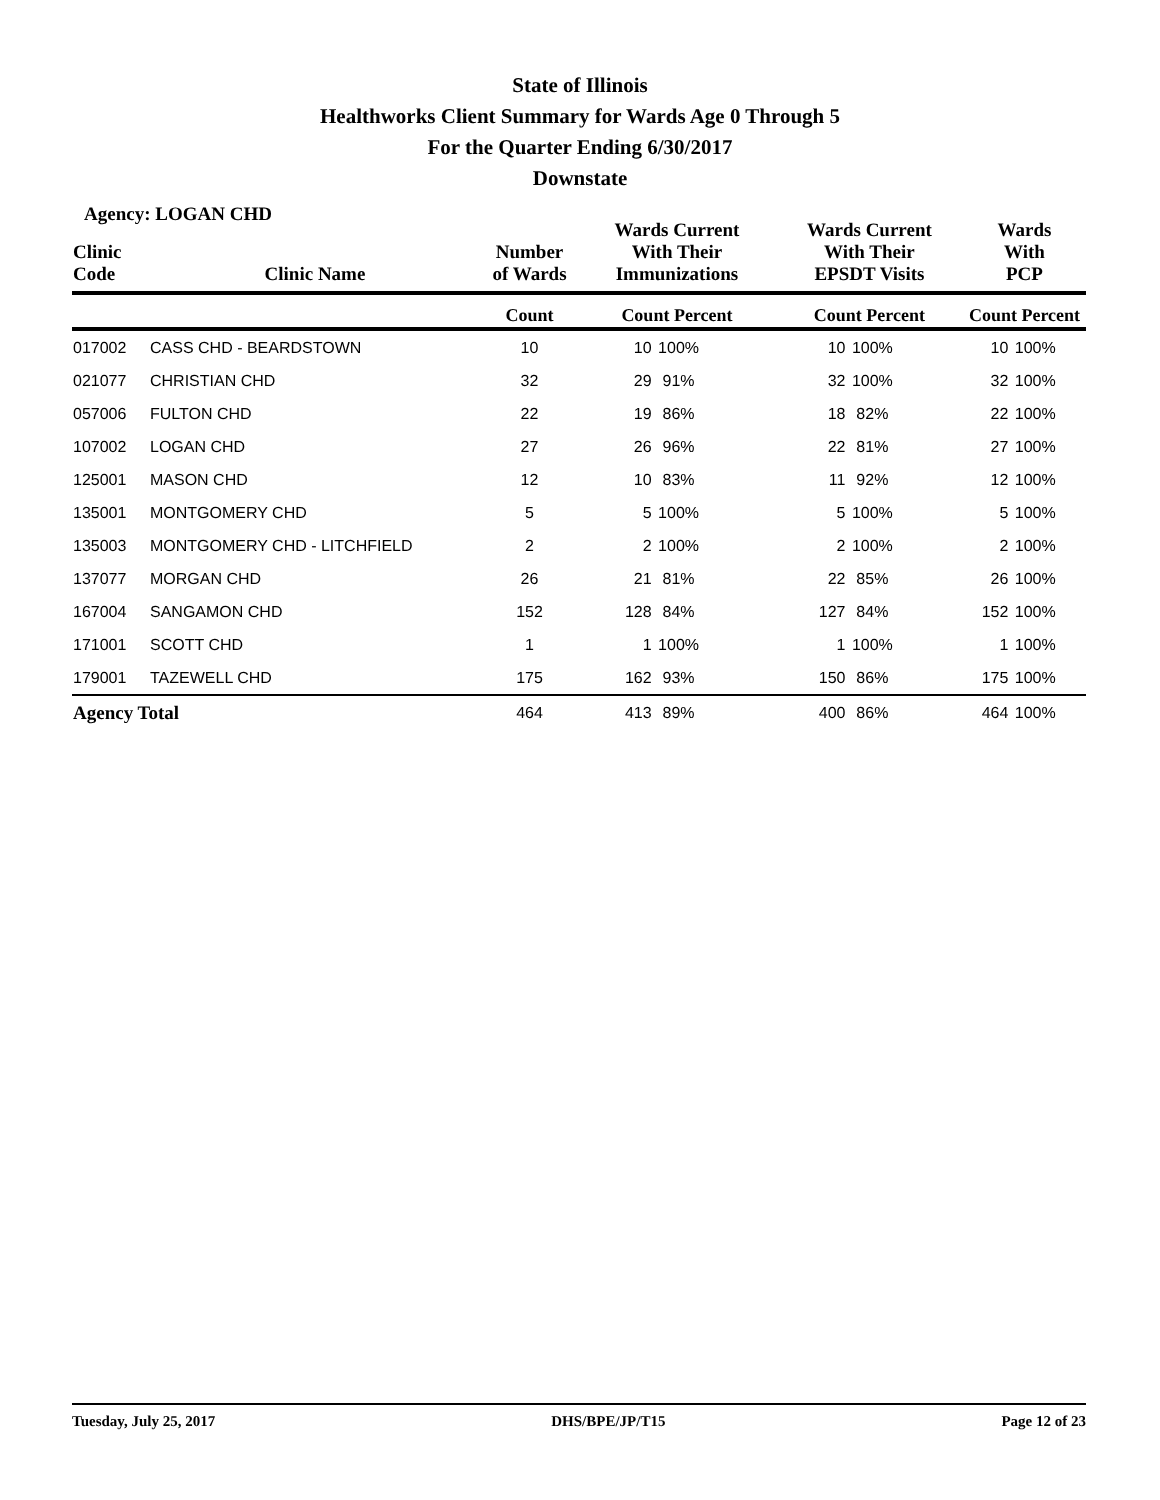State of Illinois
Healthworks Client Summary for Wards Age 0 Through 5
For the Quarter Ending 6/30/2017
Downstate
Agency: LOGAN CHD
| Clinic Code | Clinic Name | Number of Wards | Wards Current With Their Immunizations | | Wards Current With Their EPSDT Visits | | Wards With PCP | |
| --- | --- | --- | --- | --- | --- | --- | --- | --- |
| | | Count | Count Percent | | Count Percent | | Count Percent | |
| 017002 | CASS CHD - BEARDSTOWN | 10 | 10 | 100% | 10 | 100% | 10 | 100% |
| 021077 | CHRISTIAN CHD | 32 | 29 | 91% | 32 | 100% | 32 | 100% |
| 057006 | FULTON CHD | 22 | 19 | 86% | 18 | 82% | 22 | 100% |
| 107002 | LOGAN CHD | 27 | 26 | 96% | 22 | 81% | 27 | 100% |
| 125001 | MASON CHD | 12 | 10 | 83% | 11 | 92% | 12 | 100% |
| 135001 | MONTGOMERY CHD | 5 | 5 | 100% | 5 | 100% | 5 | 100% |
| 135003 | MONTGOMERY CHD - LITCHFIELD | 2 | 2 | 100% | 2 | 100% | 2 | 100% |
| 137077 | MORGAN CHD | 26 | 21 | 81% | 22 | 85% | 26 | 100% |
| 167004 | SANGAMON CHD | 152 | 128 | 84% | 127 | 84% | 152 | 100% |
| 171001 | SCOTT CHD | 1 | 1 | 100% | 1 | 100% | 1 | 100% |
| 179001 | TAZEWELL CHD | 175 | 162 | 93% | 150 | 86% | 175 | 100% |
| Agency Total | | 464 | 413 | 89% | 400 | 86% | 464 | 100% |
Tuesday, July 25, 2017 DHS/BPE/JP/T15 Page 12 of 23